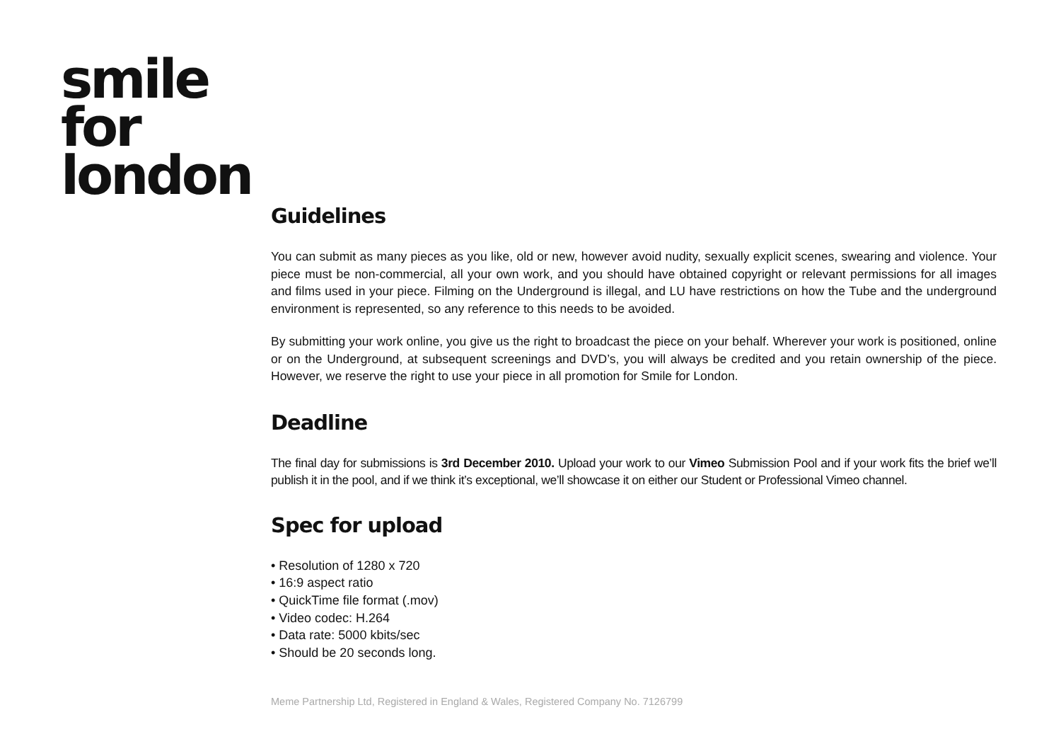smile
for
london
Guidelines
You can submit as many pieces as you like, old or new, however avoid nudity, sexually explicit scenes, swearing and violence. Your piece must be non-commercial, all your own work, and you should have obtained copyright or relevant permissions for all images and films used in your piece. Filming on the Underground is illegal, and LU have restrictions on how the Tube and the underground environment is represented, so any reference to this needs to be avoided.
By submitting your work online, you give us the right to broadcast the piece on your behalf. Wherever your work is positioned, online or on the Underground, at subsequent screenings and DVD’s, you will always be credited and you retain ownership of the piece. However, we reserve the right to use your piece in all promotion for Smile for London.
Deadline
The final day for submissions is 3rd December 2010. Upload your work to our Vimeo Submission Pool and if your work fits the brief we’ll publish it in the pool, and if we think it’s exceptional, we’ll showcase it on either our Student or Professional Vimeo channel.
Spec for upload
• Resolution of 1280 x 720
• 16:9 aspect ratio
• QuickTime file format (.mov)
• Video codec: H.264
• Data rate: 5000 kbits/sec
• Should be 20 seconds long.
Meme Partnership Ltd, Registered in England & Wales, Registered Company No. 7126799